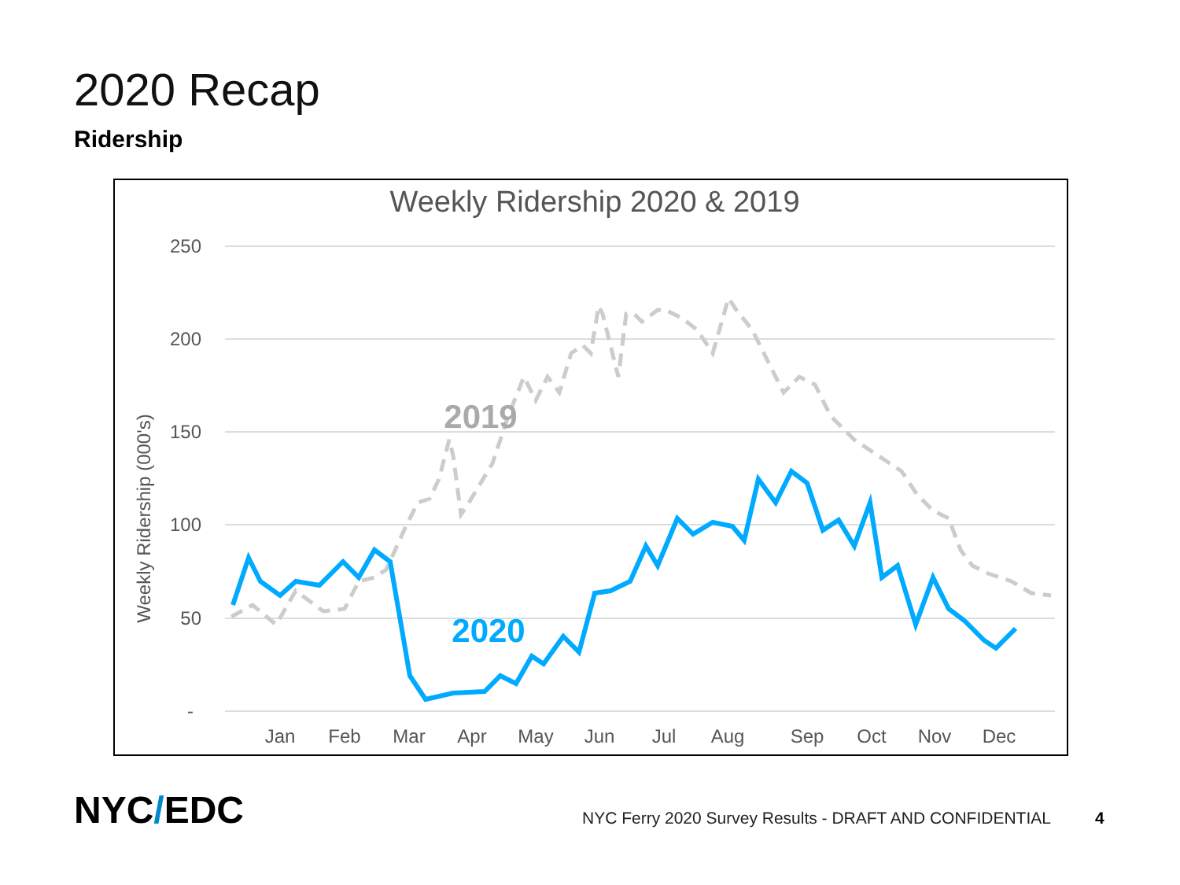2020 Recap
Ridership
Weekly Ridership 2020 & 2019
250
200
150
100
50
-
Weekly Ridership (000's)
Jan
Feb
Mar
Apr
May
Jun
Jul
Aug
Sep
Oct
Nov
Dec
2019
2020
NYC/EDC
NYC Ferry 2020 Survey Results - DRAFT AND CONFIDENTIAL
4